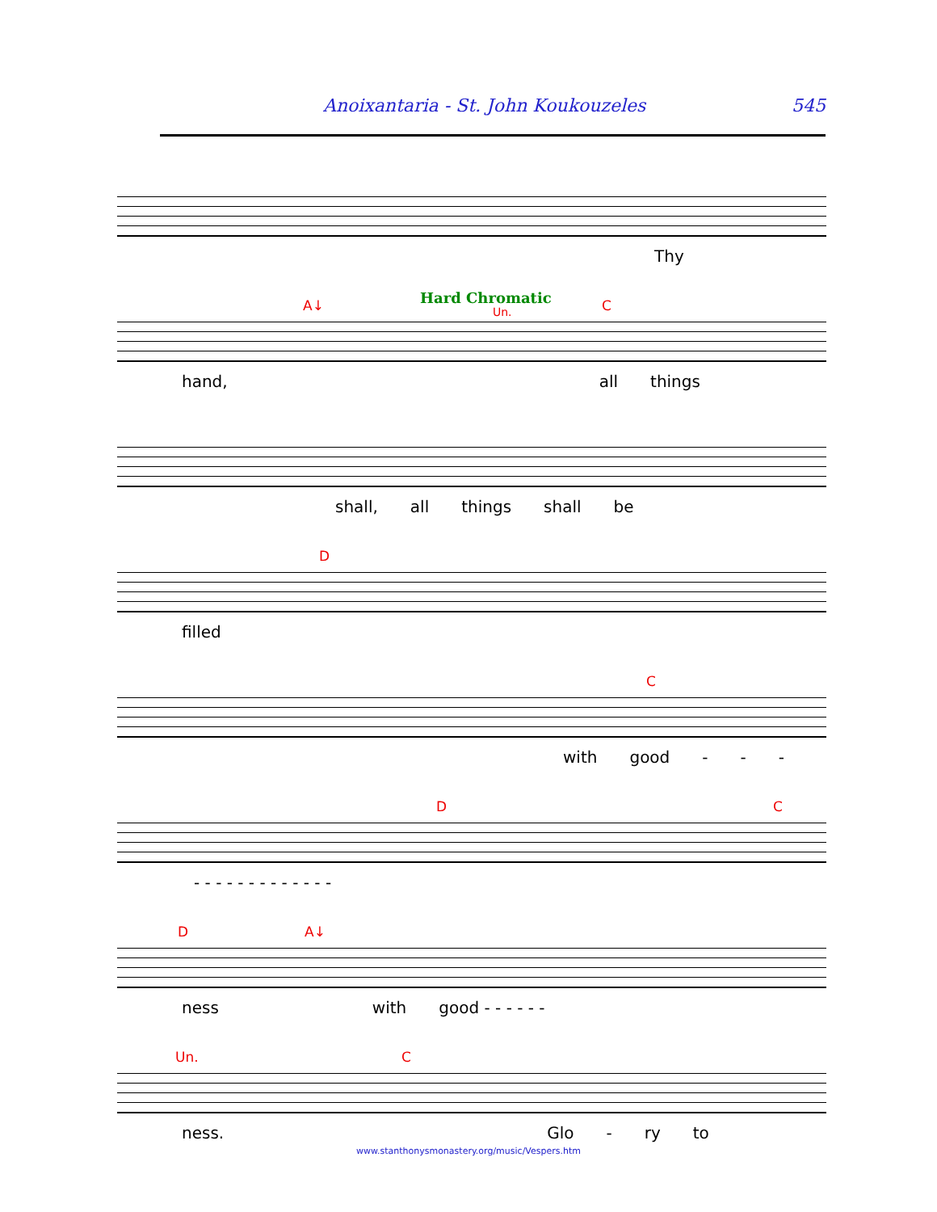Anoixantaria - St. John Koukouzeles 545
Thy
A↓ Hard Chromatic
Un. C
hand, all things
shall, all things shall be
D
filled
C
with good - - -
D C
- - - - - - - - - - - - -
D A↓
ness with good - - - - - -
Un. C
ness. Glo - ry to
www.stanthonysmonastery.org/music/Vespers.htm